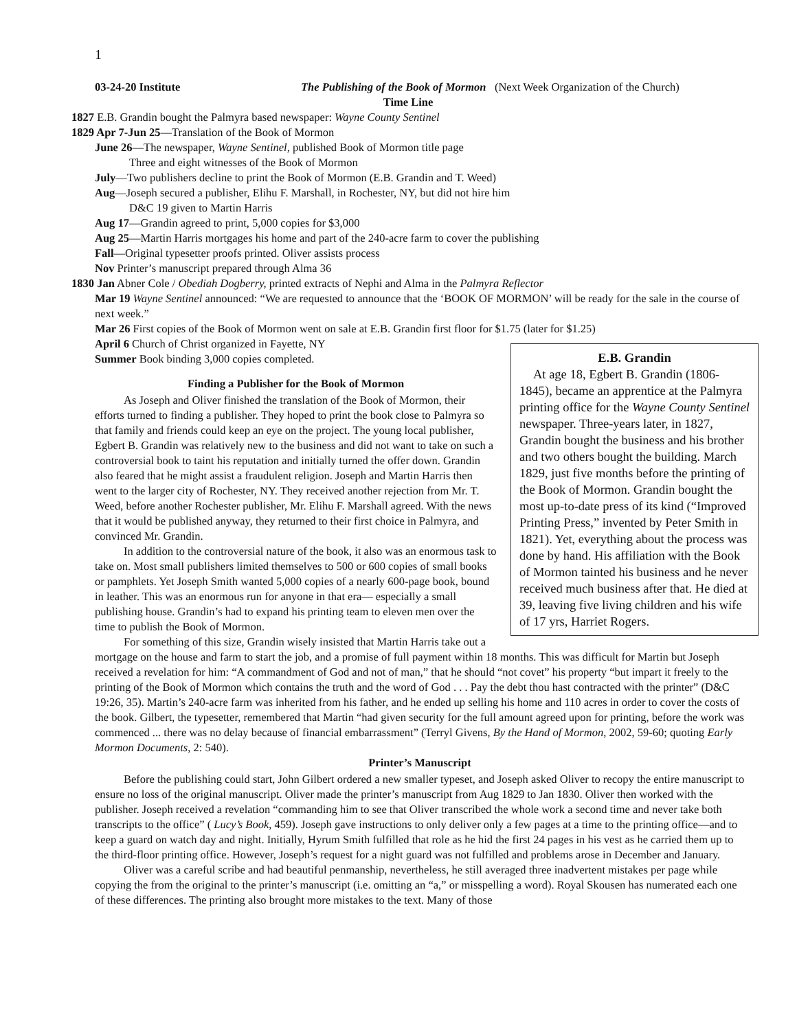1
03-24-20 Institute The Publishing of the Book of Mormon (Next Week Organization of the Church)
Time Line
1827 E.B. Grandin bought the Palmyra based newspaper: Wayne County Sentinel
1829 Apr 7-Jun 25—Translation of the Book of Mormon
June 26—The newspaper, Wayne Sentinel, published Book of Mormon title page
Three and eight witnesses of the Book of Mormon
July—Two publishers decline to print the Book of Mormon (E.B. Grandin and T. Weed)
Aug—Joseph secured a publisher, Elihu F. Marshall, in Rochester, NY, but did not hire him
D&C 19 given to Martin Harris
Aug 17—Grandin agreed to print, 5,000 copies for $3,000
Aug 25—Martin Harris mortgages his home and part of the 240-acre farm to cover the publishing
Fall—Original typesetter proofs printed. Oliver assists process
Nov Printer’s manuscript prepared through Alma 36
1830 Jan Abner Cole / Obediah Dogberry, printed extracts of Nephi and Alma in the Palmyra Reflector
Mar 19 Wayne Sentinel announced: “We are requested to announce that the ‘BOOK OF MORMON’ will be ready for the sale in the course of next week.”
Mar 26 First copies of the Book of Mormon went on sale at E.B. Grandin first floor for $1.75 (later for $1.25)
E.B. Grandin
At age 18, Egbert B. Grandin (1806-1845), became an apprentice at the Palmyra printing office for the Wayne County Sentinel newspaper. Three-years later, in 1827, Grandin bought the business and his brother and two others bought the building. March 1829, just five months before the printing of the Book of Mormon. Grandin bought the most up-to-date press of its kind (“Improved Printing Press,” invented by Peter Smith in 1821). Yet, everything about the process was done by hand. His affiliation with the Book of Mormon tainted his business and he never received much business after that. He died at 39, leaving five living children and his wife of 17 yrs, Harriet Rogers.
April 6 Church of Christ organized in Fayette, NY
Summer Book binding 3,000 copies completed.
Finding a Publisher for the Book of Mormon
As Joseph and Oliver finished the translation of the Book of Mormon, their efforts turned to finding a publisher. They hoped to print the book close to Palmyra so that family and friends could keep an eye on the project. The young local publisher, Egbert B. Grandin was relatively new to the business and did not want to take on such a controversial book to taint his reputation and initially turned the offer down. Grandin also feared that he might assist a fraudulent religion. Joseph and Martin Harris then went to the larger city of Rochester, NY. They received another rejection from Mr. T. Weed, before another Rochester publisher, Mr. Elihu F. Marshall agreed. With the news that it would be published anyway, they returned to their first choice in Palmyra, and convinced Mr. Grandin.
In addition to the controversial nature of the book, it also was an enormous task to take on. Most small publishers limited themselves to 500 or 600 copies of small books or pamphlets. Yet Joseph Smith wanted 5,000 copies of a nearly 600-page book, bound in leather. This was an enormous run for anyone in that era— especially a small publishing house. Grandin’s had to expand his printing team to eleven men over the time to publish the Book of Mormon.
For something of this size, Grandin wisely insisted that Martin Harris take out a mortgage on the house and farm to start the job, and a promise of full payment within 18 months. This was difficult for Martin but Joseph received a revelation for him: “A commandment of God and not of man,” that he should “not covet” his property “but impart it freely to the printing of the Book of Mormon which contains the truth and the word of God . . . Pay the debt thou hast contracted with the printer” (D&C 19:26, 35). Martin’s 240-acre farm was inherited from his father, and he ended up selling his home and 110 acres in order to cover the costs of the book. Gilbert, the typesetter, remembered that Martin “had given security for the full amount agreed upon for printing, before the work was commenced ... there was no delay because of financial embarrassment” (Terryl Givens, By the Hand of Mormon, 2002, 59-60; quoting Early Mormon Documents, 2: 540).
Printer’s Manuscript
Before the publishing could start, John Gilbert ordered a new smaller typeset, and Joseph asked Oliver to recopy the entire manuscript to ensure no loss of the original manuscript. Oliver made the printer’s manuscript from Aug 1829 to Jan 1830. Oliver then worked with the publisher. Joseph received a revelation “commanding him to see that Oliver transcribed the whole work a second time and never take both transcripts to the office” ( Lucy’s Book, 459). Joseph gave instructions to only deliver only a few pages at a time to the printing office—and to keep a guard on watch day and night. Initially, Hyrum Smith fulfilled that role as he hid the first 24 pages in his vest as he carried them up to the third-floor printing office. However, Joseph’s request for a night guard was not fulfilled and problems arose in December and January.
Oliver was a careful scribe and had beautiful penmanship, nevertheless, he still averaged three inadvertent mistakes per page while copying the from the original to the printer’s manuscript (i.e. omitting an “a,” or misspelling a word). Royal Skousen has numerated each one of these differences. The printing also brought more mistakes to the text. Many of those